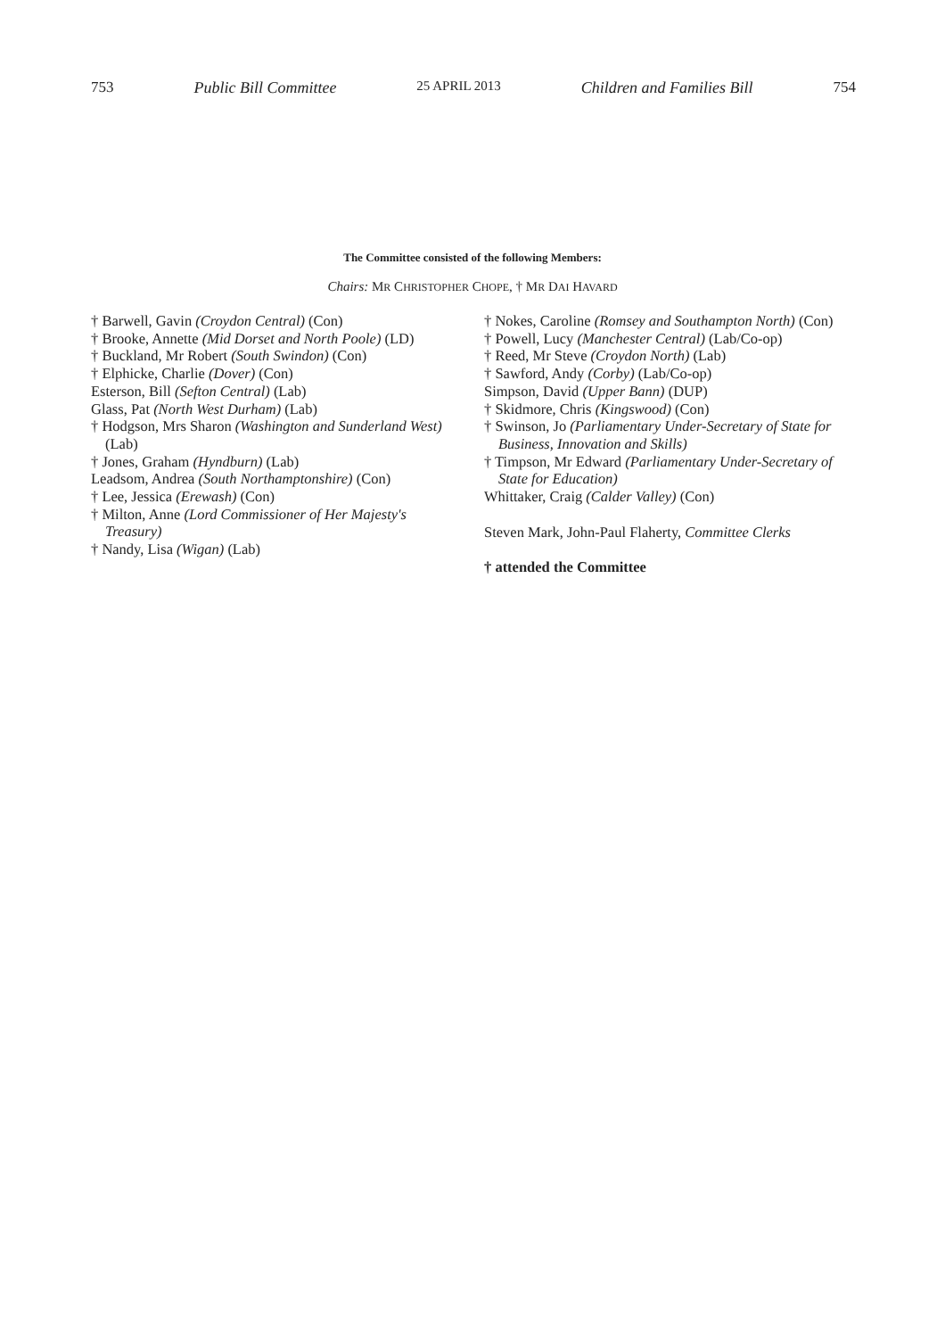753 Public Bill Committee 25 APRIL 2013 Children and Families Bill 754
The Committee consisted of the following Members:
Chairs: MR CHRISTOPHER CHOPE, † MR DAI HAVARD
† Barwell, Gavin (Croydon Central) (Con)
† Brooke, Annette (Mid Dorset and North Poole) (LD)
† Buckland, Mr Robert (South Swindon) (Con)
† Elphicke, Charlie (Dover) (Con)
Esterson, Bill (Sefton Central) (Lab)
Glass, Pat (North West Durham) (Lab)
† Hodgson, Mrs Sharon (Washington and Sunderland West) (Lab)
† Jones, Graham (Hyndburn) (Lab)
Leadsom, Andrea (South Northamptonshire) (Con)
† Lee, Jessica (Erewash) (Con)
† Milton, Anne (Lord Commissioner of Her Majesty's Treasury)
† Nandy, Lisa (Wigan) (Lab)
† Nokes, Caroline (Romsey and Southampton North) (Con)
† Powell, Lucy (Manchester Central) (Lab/Co-op)
† Reed, Mr Steve (Croydon North) (Lab)
† Sawford, Andy (Corby) (Lab/Co-op)
Simpson, David (Upper Bann) (DUP)
† Skidmore, Chris (Kingswood) (Con)
† Swinson, Jo (Parliamentary Under-Secretary of State for Business, Innovation and Skills)
† Timpson, Mr Edward (Parliamentary Under-Secretary of State for Education)
Whittaker, Craig (Calder Valley) (Con)
Steven Mark, John-Paul Flaherty, Committee Clerks
† attended the Committee